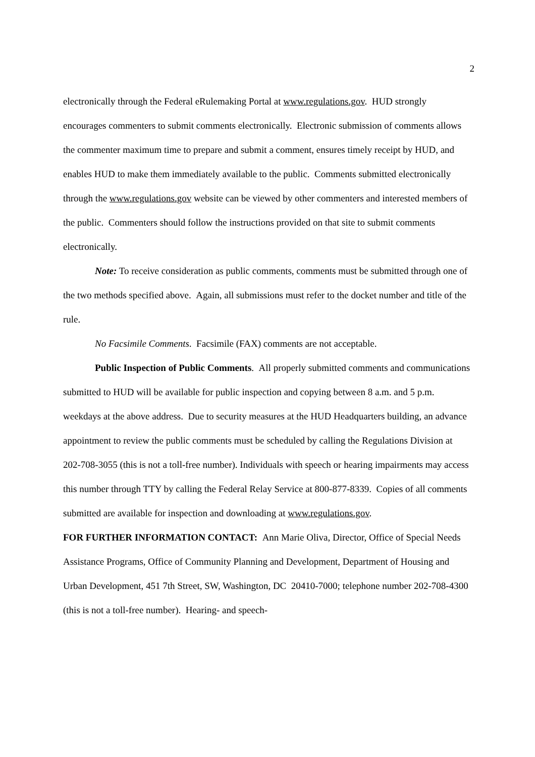2
electronically through the Federal eRulemaking Portal at www.regulations.gov. HUD strongly encourages commenters to submit comments electronically. Electronic submission of comments allows the commenter maximum time to prepare and submit a comment, ensures timely receipt by HUD, and enables HUD to make them immediately available to the public. Comments submitted electronically through the www.regulations.gov website can be viewed by other commenters and interested members of the public. Commenters should follow the instructions provided on that site to submit comments electronically.
Note: To receive consideration as public comments, comments must be submitted through one of the two methods specified above. Again, all submissions must refer to the docket number and title of the rule.
No Facsimile Comments. Facsimile (FAX) comments are not acceptable.
Public Inspection of Public Comments. All properly submitted comments and communications submitted to HUD will be available for public inspection and copying between 8 a.m. and 5 p.m. weekdays at the above address. Due to security measures at the HUD Headquarters building, an advance appointment to review the public comments must be scheduled by calling the Regulations Division at 202-708-3055 (this is not a toll-free number). Individuals with speech or hearing impairments may access this number through TTY by calling the Federal Relay Service at 800-877-8339. Copies of all comments submitted are available for inspection and downloading at www.regulations.gov.
FOR FURTHER INFORMATION CONTACT: Ann Marie Oliva, Director, Office of Special Needs Assistance Programs, Office of Community Planning and Development, Department of Housing and Urban Development, 451 7th Street, SW, Washington, DC 20410-7000; telephone number 202-708-4300 (this is not a toll-free number). Hearing- and speech-